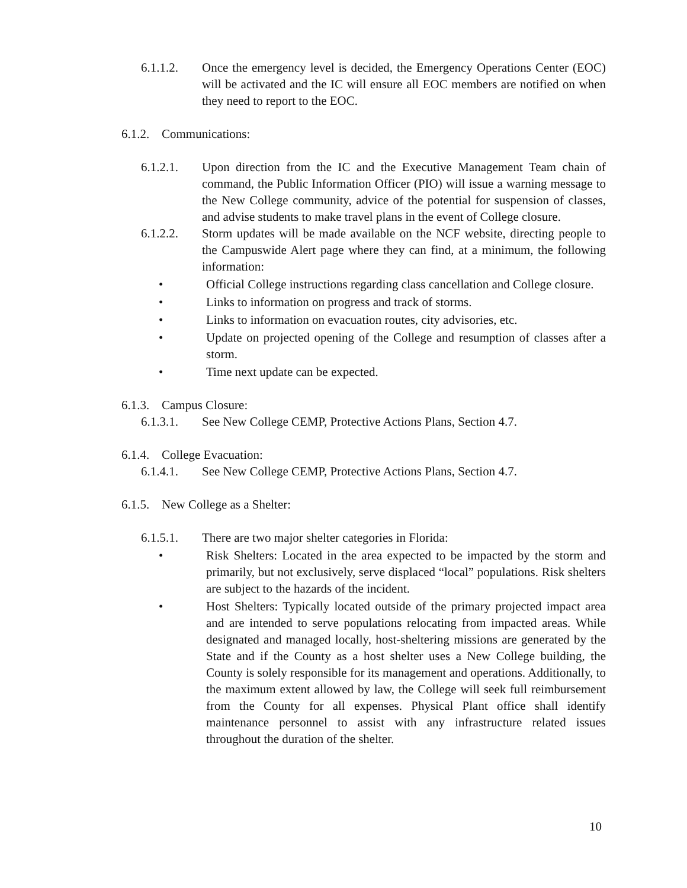6.1.1.2. Once the emergency level is decided, the Emergency Operations Center (EOC) will be activated and the IC will ensure all EOC members are notified on when they need to report to the EOC.
6.1.2.
Communications:
6.1.2.1. Upon direction from the IC and the Executive Management Team chain of command, the Public Information Officer (PIO) will issue a warning message to the New College community, advice of the potential for suspension of classes, and advise students to make travel plans in the event of College closure.
6.1.2.2. Storm updates will be made available on the NCF website, directing people to the Campuswide Alert page where they can find, at a minimum, the following information:
• Official College instructions regarding class cancellation and College closure.
• Links to information on progress and track of storms.
• Links to information on evacuation routes, city advisories, etc.
• Update on projected opening of the College and resumption of classes after a storm.
• Time next update can be expected.
6.1.3.
Campus Closure:
6.1.3.1. See New College CEMP, Protective Actions Plans, Section 4.7.
6.1.4.
College Evacuation:
6.1.4.1. See New College CEMP, Protective Actions Plans, Section 4.7.
6.1.5.
New College as a Shelter:
6.1.5.1. There are two major shelter categories in Florida:
• Risk Shelters: Located in the area expected to be impacted by the storm and primarily, but not exclusively, serve displaced “local” populations. Risk shelters are subject to the hazards of the incident.
• Host Shelters: Typically located outside of the primary projected impact area and are intended to serve populations relocating from impacted areas. While designated and managed locally, host-sheltering missions are generated by the State and if the County as a host shelter uses a New College building, the County is solely responsible for its management and operations. Additionally, to the maximum extent allowed by law, the College will seek full reimbursement from the County for all expenses. Physical Plant office shall identify maintenance personnel to assist with any infrastructure related issues throughout the duration of the shelter.
10